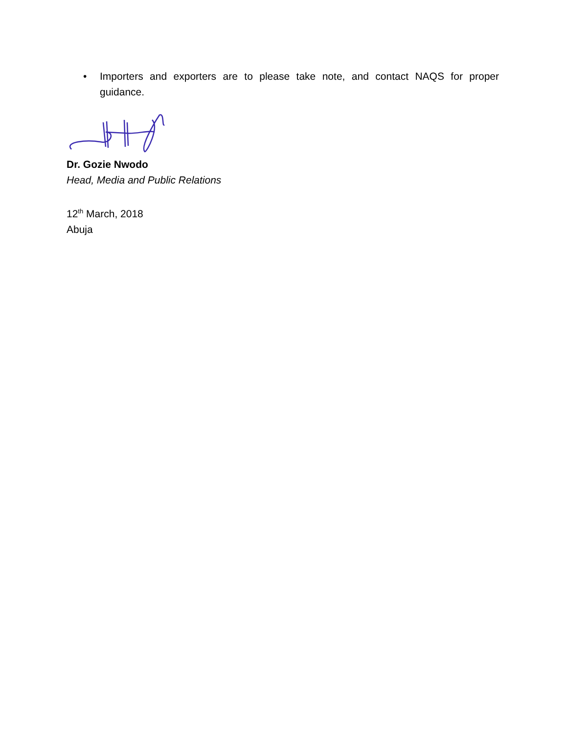• Importers and exporters are to please take note, and contact NAQS for proper guidance.
Dr. Gozie Nwodo
Head, Media and Public Relations
12<sup>th</sup> March, 2018
Abuja